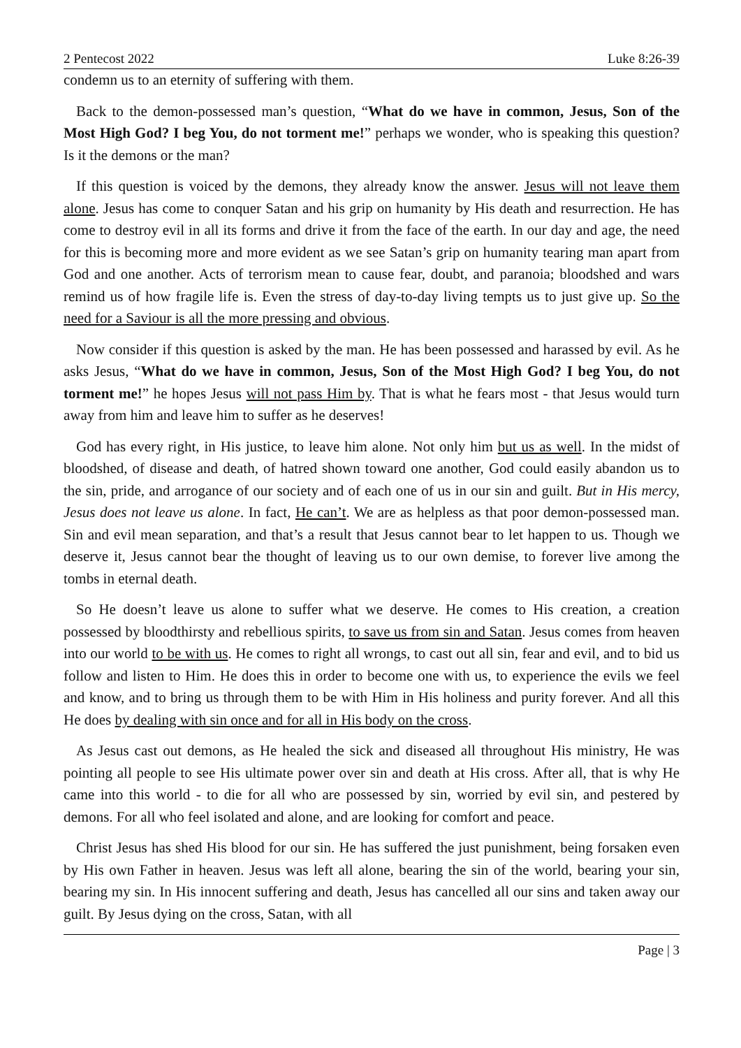2 Pentecost 2022 Luke 8:26-39
condemn us to an eternity of suffering with them.
Back to the demon-possessed man’s question, “What do we have in common, Jesus, Son of the Most High God? I beg You, do not torment me!” perhaps we wonder, who is speaking this question? Is it the demons or the man?
If this question is voiced by the demons, they already know the answer. Jesus will not leave them alone. Jesus has come to conquer Satan and his grip on humanity by His death and resurrection. He has come to destroy evil in all its forms and drive it from the face of the earth. In our day and age, the need for this is becoming more and more evident as we see Satan’s grip on humanity tearing man apart from God and one another. Acts of terrorism mean to cause fear, doubt, and paranoia; bloodshed and wars remind us of how fragile life is. Even the stress of day-to-day living tempts us to just give up. So the need for a Saviour is all the more pressing and obvious.
Now consider if this question is asked by the man. He has been possessed and harassed by evil. As he asks Jesus, “What do we have in common, Jesus, Son of the Most High God? I beg You, do not torment me!” he hopes Jesus will not pass Him by. That is what he fears most - that Jesus would turn away from him and leave him to suffer as he deserves!
God has every right, in His justice, to leave him alone. Not only him but us as well. In the midst of bloodshed, of disease and death, of hatred shown toward one another, God could easily abandon us to the sin, pride, and arrogance of our society and of each one of us in our sin and guilt. But in His mercy, Jesus does not leave us alone. In fact, He can’t. We are as helpless as that poor demon-possessed man. Sin and evil mean separation, and that’s a result that Jesus cannot bear to let happen to us. Though we deserve it, Jesus cannot bear the thought of leaving us to our own demise, to forever live among the tombs in eternal death.
So He doesn’t leave us alone to suffer what we deserve. He comes to His creation, a creation possessed by bloodthirsty and rebellious spirits, to save us from sin and Satan. Jesus comes from heaven into our world to be with us. He comes to right all wrongs, to cast out all sin, fear and evil, and to bid us follow and listen to Him. He does this in order to become one with us, to experience the evils we feel and know, and to bring us through them to be with Him in His holiness and purity forever. And all this He does by dealing with sin once and for all in His body on the cross.
As Jesus cast out demons, as He healed the sick and diseased all throughout His ministry, He was pointing all people to see His ultimate power over sin and death at His cross. After all, that is why He came into this world - to die for all who are possessed by sin, worried by evil sin, and pestered by demons. For all who feel isolated and alone, and are looking for comfort and peace.
Christ Jesus has shed His blood for our sin. He has suffered the just punishment, being forsaken even by His own Father in heaven. Jesus was left all alone, bearing the sin of the world, bearing your sin, bearing my sin. In His innocent suffering and death, Jesus has cancelled all our sins and taken away our guilt. By Jesus dying on the cross, Satan, with all
Page | 3